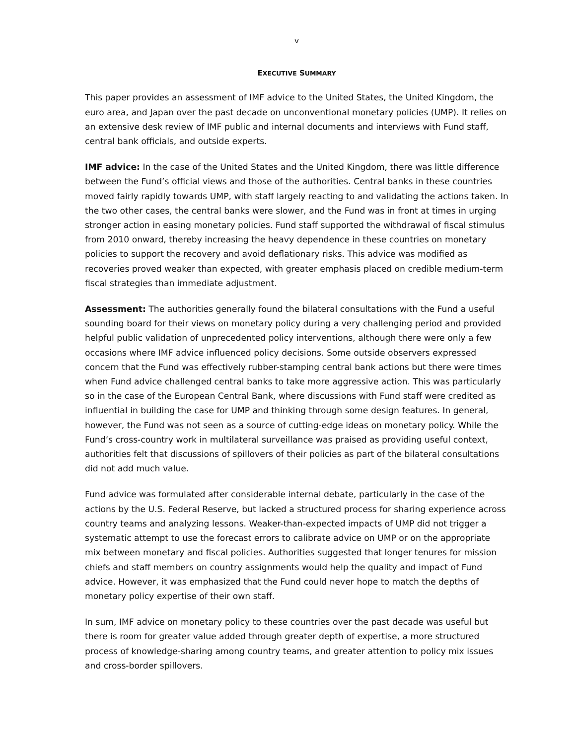v
EXECUTIVE SUMMARY
This paper provides an assessment of IMF advice to the United States, the United Kingdom, the euro area, and Japan over the past decade on unconventional monetary policies (UMP). It relies on an extensive desk review of IMF public and internal documents and interviews with Fund staff, central bank officials, and outside experts.
IMF advice: In the case of the United States and the United Kingdom, there was little difference between the Fund’s official views and those of the authorities. Central banks in these countries moved fairly rapidly towards UMP, with staff largely reacting to and validating the actions taken. In the two other cases, the central banks were slower, and the Fund was in front at times in urging stronger action in easing monetary policies. Fund staff supported the withdrawal of fiscal stimulus from 2010 onward, thereby increasing the heavy dependence in these countries on monetary policies to support the recovery and avoid deflationary risks. This advice was modified as recoveries proved weaker than expected, with greater emphasis placed on credible medium-term fiscal strategies than immediate adjustment.
Assessment: The authorities generally found the bilateral consultations with the Fund a useful sounding board for their views on monetary policy during a very challenging period and provided helpful public validation of unprecedented policy interventions, although there were only a few occasions where IMF advice influenced policy decisions. Some outside observers expressed concern that the Fund was effectively rubber-stamping central bank actions but there were times when Fund advice challenged central banks to take more aggressive action. This was particularly so in the case of the European Central Bank, where discussions with Fund staff were credited as influential in building the case for UMP and thinking through some design features. In general, however, the Fund was not seen as a source of cutting-edge ideas on monetary policy. While the Fund’s cross-country work in multilateral surveillance was praised as providing useful context, authorities felt that discussions of spillovers of their policies as part of the bilateral consultations did not add much value.
Fund advice was formulated after considerable internal debate, particularly in the case of the actions by the U.S. Federal Reserve, but lacked a structured process for sharing experience across country teams and analyzing lessons. Weaker-than-expected impacts of UMP did not trigger a systematic attempt to use the forecast errors to calibrate advice on UMP or on the appropriate mix between monetary and fiscal policies. Authorities suggested that longer tenures for mission chiefs and staff members on country assignments would help the quality and impact of Fund advice. However, it was emphasized that the Fund could never hope to match the depths of monetary policy expertise of their own staff.
In sum, IMF advice on monetary policy to these countries over the past decade was useful but there is room for greater value added through greater depth of expertise, a more structured process of knowledge-sharing among country teams, and greater attention to policy mix issues and cross-border spillovers.